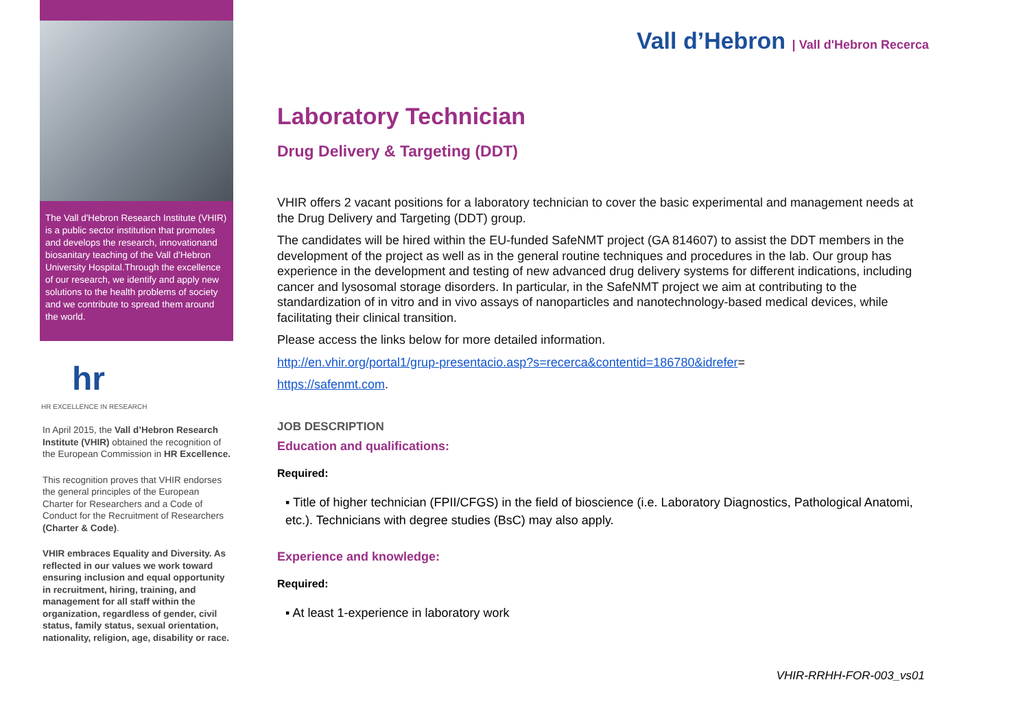The Vall d'Hebron Research Institute (VHIR) is a public sector institution that promotes and develops the research, innovationand biosanitary teaching of the Vall d'Hebron University Hospital.Through the excellence of our research, we identify and apply new solutions to the health problems of society and we contribute to spread them around the world.
hr
HR EXCELLENCE IN RESEARCH
In April 2015, the Vall d’Hebron Research Institute (VHIR) obtained the recognition of the European Commission in HR Excellence.
This recognition proves that VHIR endorses the general principles of the European Charter for Researchers and a Code of Conduct for the Recruitment of Researchers (Charter & Code).
VHIR embraces Equality and Diversity. As reflected in our values we work toward ensuring inclusion and equal opportunity in recruitment, hiring, training, and management for all staff within the organization, regardless of gender, civil status, family status, sexual orientation, nationality, religion, age, disability or race.
Vall d’Hebron | Vall d'Hebron Recerca
Laboratory Technician
Drug Delivery & Targeting (DDT)
VHIR offers 2 vacant positions for a laboratory technician to cover the basic experimental and management needs at the Drug Delivery and Targeting (DDT) group.
The candidates will be hired within the EU-funded SafeNMT project (GA 814607) to assist the DDT members in the development of the project as well as in the general routine techniques and procedures in the lab. Our group has experience in the development and testing of new advanced drug delivery systems for different indications, including cancer and lysosomal storage disorders. In particular, in the SafeNMT project we aim at contributing to the standardization of in vitro and in vivo assays of nanoparticles and nanotechnology-based medical devices, while facilitating their clinical transition.
Please access the links below for more detailed information.
http://en.vhir.org/portal1/grup-presentacio.asp?s=recerca&contentid=186780&idrefer=
https://safenmt.com.
JOB DESCRIPTION
Education and qualifications:
Required:
▪ Title of higher technician (FPII/CFGS) in the field of bioscience (i.e. Laboratory Diagnostics, Pathological Anatomi, etc.). Technicians with degree studies (BsC) may also apply.
Experience and knowledge:
Required:
▪ At least 1-experience in laboratory work
VHIR-RRHH-FOR-003_vs01